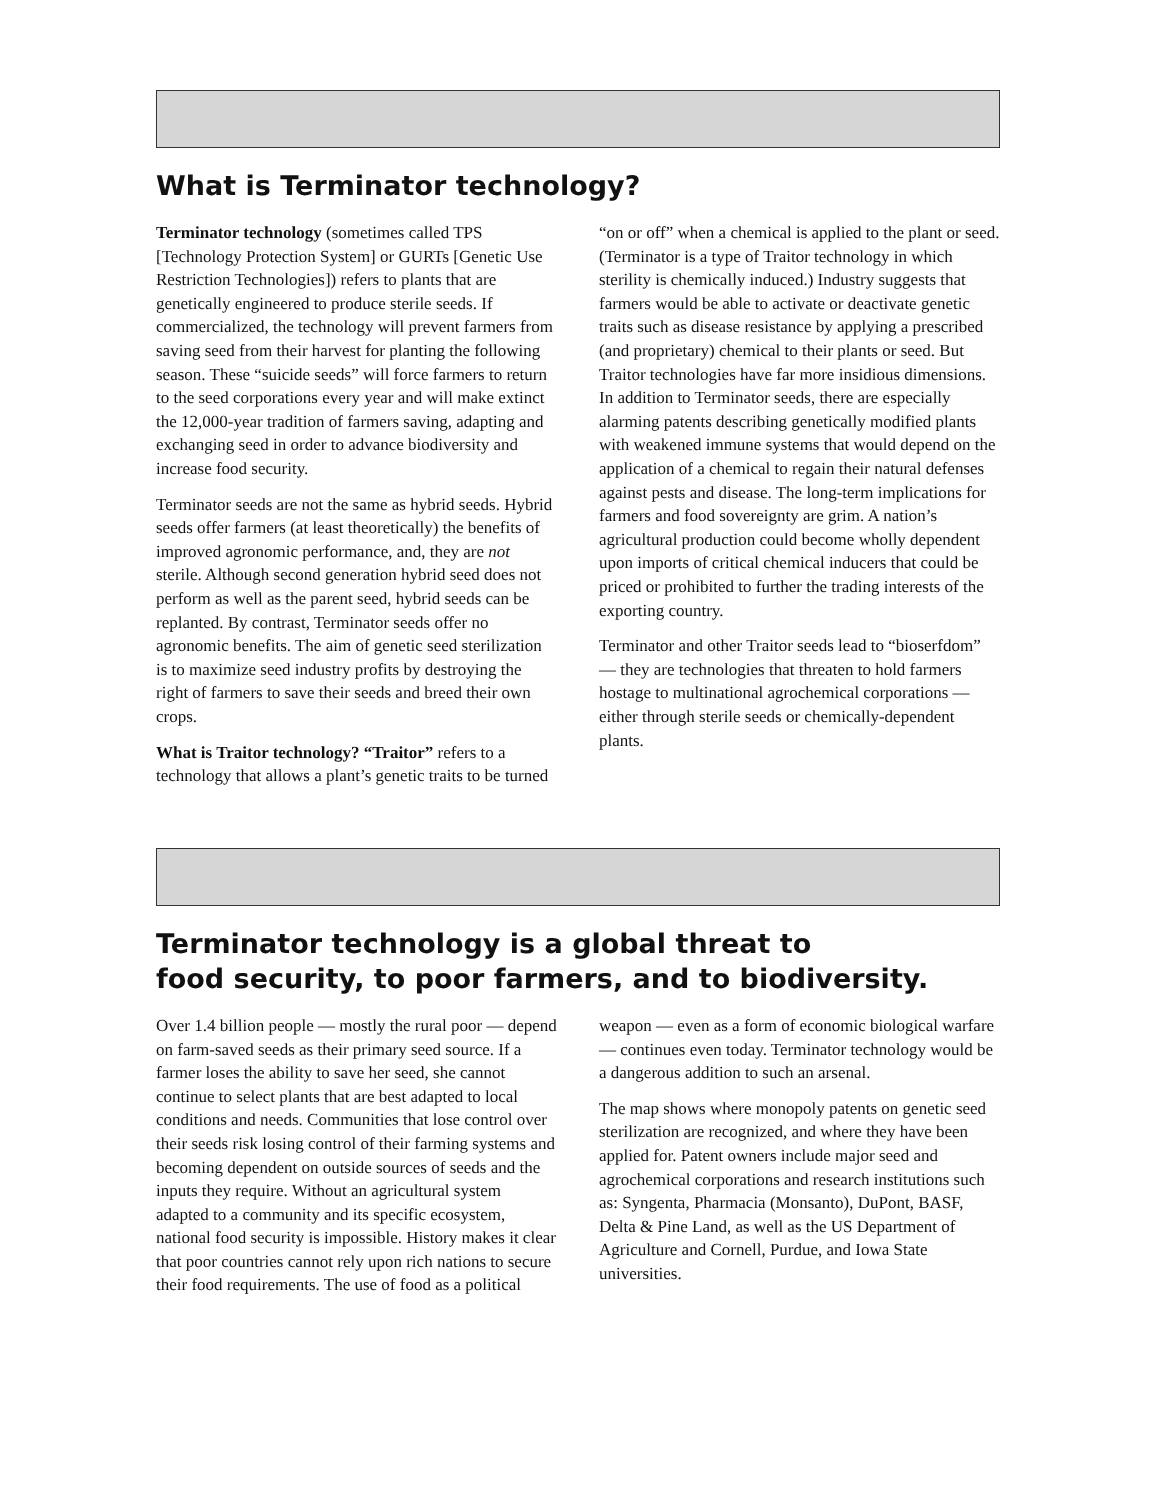What is Terminator technology?
Terminator technology (sometimes called TPS [Technology Protection System] or GURTs [Genetic Use Restriction Technologies]) refers to plants that are genetically engineered to produce sterile seeds. If commercialized, the technology will prevent farmers from saving seed from their harvest for planting the following season. These “suicide seeds” will force farmers to return to the seed corporations every year and will make extinct the 12,000-year tradition of farmers saving, adapting and exchanging seed in order to advance biodiversity and increase food security.
Terminator seeds are not the same as hybrid seeds. Hybrid seeds offer farmers (at least theoretically) the benefits of improved agronomic performance, and, they are not sterile. Although second generation hybrid seed does not perform as well as the parent seed, hybrid seeds can be replanted. By contrast, Terminator seeds offer no agronomic benefits. The aim of genetic seed sterilization is to maximize seed industry profits by destroying the right of farmers to save their seeds and breed their own crops.
What is Traitor technology? “Traitor” refers to a technology that allows a plant’s genetic traits to be turned “on or off” when a chemical is applied to the plant or seed. (Terminator is a type of Traitor technology in which sterility is chemically induced.) Industry suggests that farmers would be able to activate or deactivate genetic traits such as disease resistance by applying a prescribed (and proprietary) chemical to their plants or seed. But Traitor technologies have far more insidious dimensions. In addition to Terminator seeds, there are especially alarming patents describing genetically modified plants with weakened immune systems that would depend on the application of a chemical to regain their natural defenses against pests and disease. The long-term implications for farmers and food sovereignty are grim. A nation’s agricultural production could become wholly dependent upon imports of critical chemical inducers that could be priced or prohibited to further the trading interests of the exporting country.
Terminator and other Traitor seeds lead to “bioserfdom” — they are technologies that threaten to hold farmers hostage to multinational agrochemical corporations — either through sterile seeds or chemically-dependent plants.
Terminator technology is a global threat to
food security, to poor farmers, and to biodiversity.
Over 1.4 billion people — mostly the rural poor — depend on farm-saved seeds as their primary seed source. If a farmer loses the ability to save her seed, she cannot continue to select plants that are best adapted to local conditions and needs. Communities that lose control over their seeds risk losing control of their farming systems and becoming dependent on outside sources of seeds and the inputs they require. Without an agricultural system adapted to a community and its specific ecosystem, national food security is impossible. History makes it clear that poor countries cannot rely upon rich nations to secure their food requirements. The use of food as a political weapon — even as a form of economic biological warfare — continues even today. Terminator technology would be a dangerous addition to such an arsenal.
The map shows where monopoly patents on genetic seed sterilization are recognized, and where they have been applied for. Patent owners include major seed and agrochemical corporations and research institutions such as: Syngenta, Pharmacia (Monsanto), DuPont, BASF, Delta & Pine Land, as well as the US Department of Agriculture and Cornell, Purdue, and Iowa State universities.